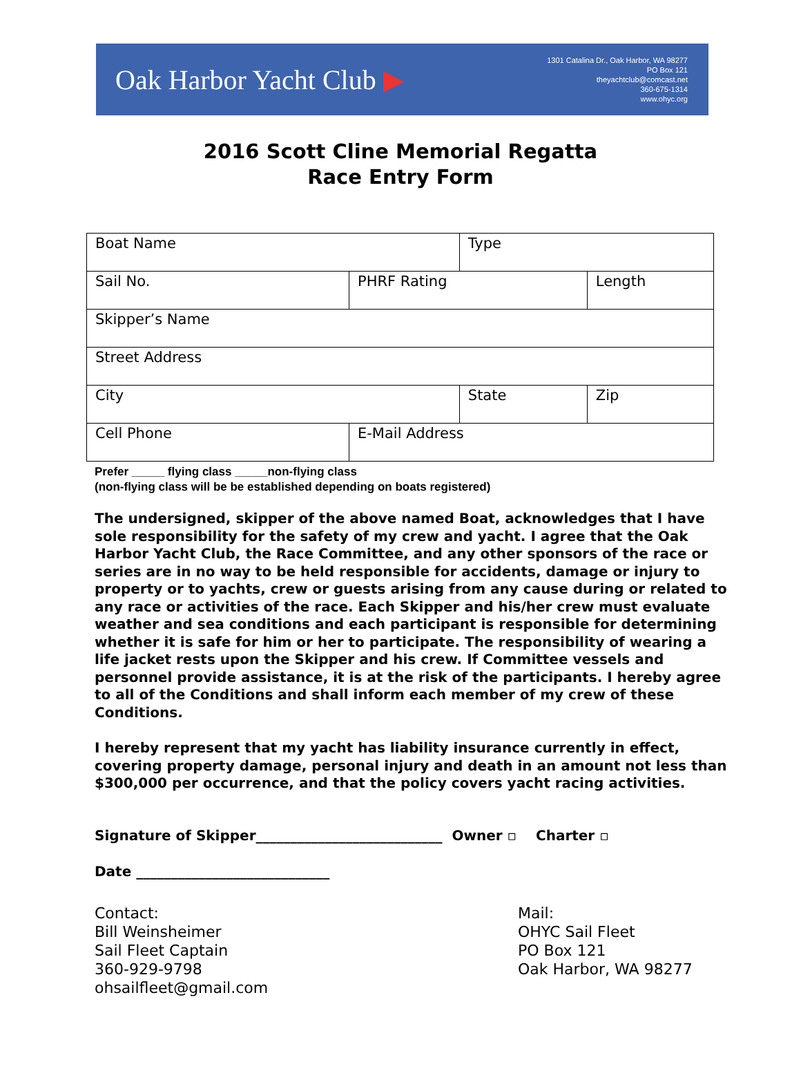Oak Harbor Yacht Club ▶
1301 Catalina Dr., Oak Harbor, WA 98277
PO Box 121
theyachtclub@comcast.net
360-675-1314
www.ohyc.org
2016 Scott Cline Memorial Regatta
Race Entry Form
| Boat Name | | Type | |
| Sail No. | PHRF Rating | | Length |
| Skipper’s Name | | | |
| Street Address | | | |
| City | | State | Zip |
| Cell Phone | E-Mail Address | | |
Prefer _____ flying class _____non-flying class
(non-flying class will be be established depending on boats registered)
The undersigned, skipper of the above named Boat, acknowledges that I have sole responsibility for the safety of my crew and yacht. I agree that the Oak Harbor Yacht Club, the Race Committee, and any other sponsors of the race or series are in no way to be held responsible for accidents, damage or injury to property or to yachts, crew or guests arising from any cause during or related to any race or activities of the race. Each Skipper and his/her crew must evaluate weather and sea conditions and each participant is responsible for determining whether it is safe for him or her to participate. The responsibility of wearing a life jacket rests upon the Skipper and his crew. If Committee vessels and personnel provide assistance, it is at the risk of the participants. I hereby agree to all of the Conditions and shall inform each member of my crew of these Conditions.
I hereby represent that my yacht has liability insurance currently in effect, covering property damage, personal injury and death in an amount not less than $300,000 per occurrence, and that the policy covers yacht racing activities.
Signature of Skipper___________________________ Owner ▫ Charter ▫
Date ____________________________
Contact:
Bill Weinsheimer
Sail Fleet Captain
360-929-9798
ohsailfleet@gmail.com
Mail:
OHYC Sail Fleet
PO Box 121
Oak Harbor, WA 98277